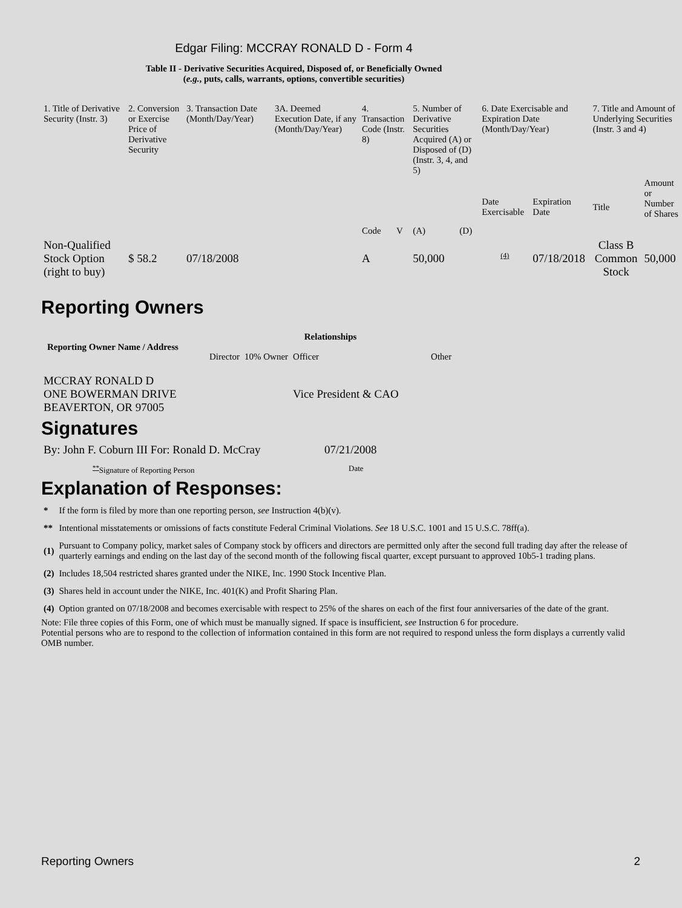Edgar Filing: MCCRAY RONALD D - Form 4
Table II - Derivative Securities Acquired, Disposed of, or Beneficially Owned
(e.g., puts, calls, warrants, options, convertible securities)
| 1. Title of Derivative Security (Instr. 3) | 2. Conversion or Exercise Price of Derivative Security | 3. Transaction Date (Month/Day/Year) | 3A. Deemed Execution Date, if any (Month/Day/Year) | 4. Transaction Code (Instr. 8) | | 5. Number of Derivative Securities Acquired (A) or Disposed of (D) (Instr. 3, 4, and 5) | | 6. Date Exercisable and Expiration Date (Month/Day/Year) | | 7. Title and Amount of Underlying Securities (Instr. 3 and 4) | |
| | | | | Code | V | (A) | (D) | Date Exercisable | Expiration Date | Title | Amount or Number of Shares |
| Non-Qualified Stock Option (right to buy) | $ 58.2 | 07/18/2008 | | A | | 50,000 | | <sup>(4)</sup> | 07/18/2018 | Class B Common Stock | 50,000 |
Reporting Owners
| Reporting Owner Name / Address | Relationships | | | |
| --- | --- | --- | --- | --- |
| | Director | 10% Owner | Officer | Other |
| MCCRAY RONALD D ONE BOWERMAN DRIVE BEAVERTON, OR 97005 | | | Vice President & CAO | |
Signatures
| By: John F. Coburn III For: Ronald D. McCray | 07/21/2008 |
| <sup>**</sup> Signature of Reporting Person | Date |
Explanation of Responses:
| * | If the form is filed by more than one reporting person, see Instruction 4(b)(v). |
| ** | Intentional misstatements or omissions of facts constitute Federal Criminal Violations. See 18 U.S.C. 1001 and 15 U.S.C. 78ff(a). |
| (1) | Pursuant to Company policy, market sales of Company stock by officers and directors are permitted only after the second full trading day after the release of quarterly earnings and ending on the last day of the second month of the following fiscal quarter, except pursuant to approved 10b5-1 trading plans. |
| (2) | Includes 18,504 restricted shares granted under the NIKE, Inc. 1990 Stock Incentive Plan. |
| (3) | Shares held in account under the NIKE, Inc. 401(K) and Profit Sharing Plan. |
| (4) | Option granted on 07/18/2008 and becomes exercisable with respect to 25% of the shares on each of the first four anniversaries of the date of the grant. |
Note: File three copies of this Form, one of which must be manually signed. If space is insufficient, see Instruction 6 for procedure.
Potential persons who are to respond to the collection of information contained in this form are not required to respond unless the form displays a currently valid OMB number.
Reporting Owners 2